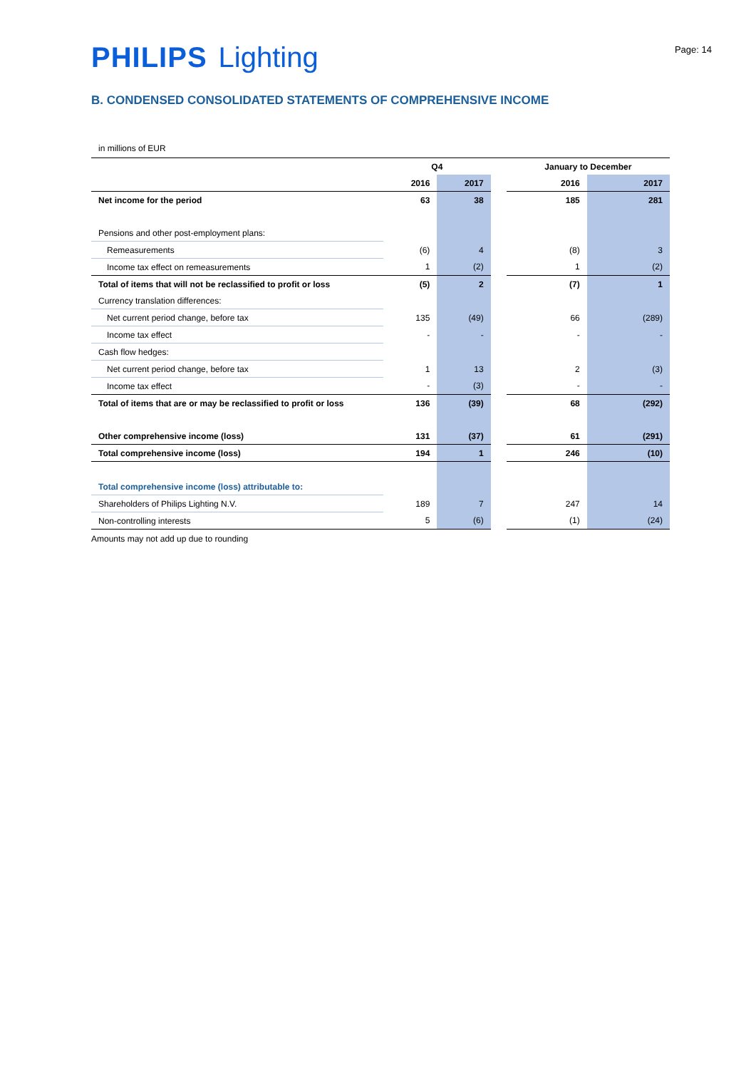PHILIPS Lighting
Page: 14
B. CONDENSED CONSOLIDATED STATEMENTS OF COMPREHENSIVE INCOME
in millions of EUR
| | Q4 | | | January to December | |
| --- | --- | --- | --- | --- | --- |
| | 2016 | 2017 | | 2016 | 2017 |
| Net income for the period | 63 | 38 | | 185 | 281 |
| Pensions and other post-employment plans: | | | | | |
| Remeasurements | (6) | 4 | | (8) | 3 |
| Income tax effect on remeasurements | 1 | (2) | | 1 | (2) |
| Total of items that will not be reclassified to profit or loss | (5) | 2 | | (7) | 1 |
| Currency translation differences: | | | | | |
| Net current period change, before tax | 135 | (49) | | 66 | (289) |
| Income tax effect | - | - | | - | - |
| Cash flow hedges: | | | | | |
| Net current period change, before tax | 1 | 13 | | 2 | (3) |
| Income tax effect | - | (3) | | - | - |
| Total of items that are or may be reclassified to profit or loss | 136 | (39) | | 68 | (292) |
| Other comprehensive income (loss) | 131 | (37) | | 61 | (291) |
| Total comprehensive income (loss) | 194 | 1 | | 246 | (10) |
| Total comprehensive income (loss) attributable to: | | | | | |
| Shareholders of Philips Lighting N.V. | 189 | 7 | | 247 | 14 |
| Non-controlling interests | 5 | (6) | | (1) | (24) |
Amounts may not add up due to rounding